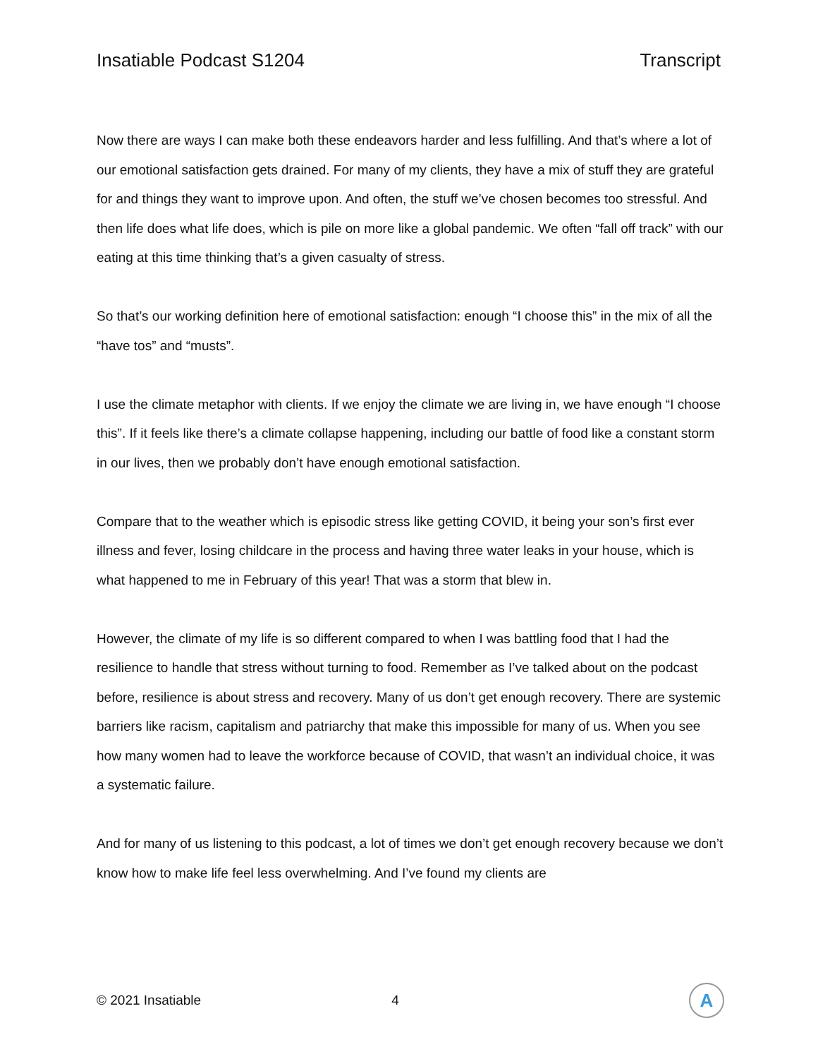Insatiable Podcast S1204 Transcript
Now there are ways I can make both these endeavors harder and less fulfilling. And that’s where a lot of our emotional satisfaction gets drained. For many of my clients, they have a mix of stuff they are grateful for and things they want to improve upon. And often, the stuff we’ve chosen becomes too stressful. And then life does what life does, which is pile on more like a global pandemic. We often “fall off track” with our eating at this time thinking that’s a given casualty of stress.
So that’s our working definition here of emotional satisfaction: enough “I choose this” in the mix of all the “have tos” and “musts”.
I use the climate metaphor with clients. If we enjoy the climate we are living in, we have enough “I choose this”. If it feels like there’s a climate collapse happening, including our battle of food like a constant storm in our lives, then we probably don’t have enough emotional satisfaction.
Compare that to the weather which is episodic stress like getting COVID, it being your son’s first ever illness and fever, losing childcare in the process and having three water leaks in your house, which is what happened to me in February of this year! That was a storm that blew in.
However, the climate of my life is so different compared to when I was battling food that I had the resilience to handle that stress without turning to food. Remember as I’ve talked about on the podcast before, resilience is about stress and recovery. Many of us don’t get enough recovery. There are systemic barriers like racism, capitalism and patriarchy that make this impossible for many of us. When you see how many women had to leave the workforce because of COVID, that wasn’t an individual choice, it was a systematic failure.
And for many of us listening to this podcast, a lot of times we don’t get enough recovery because we don’t know how to make life feel less overwhelming. And I’ve found my clients are
© 2021 Insatiable 4
A